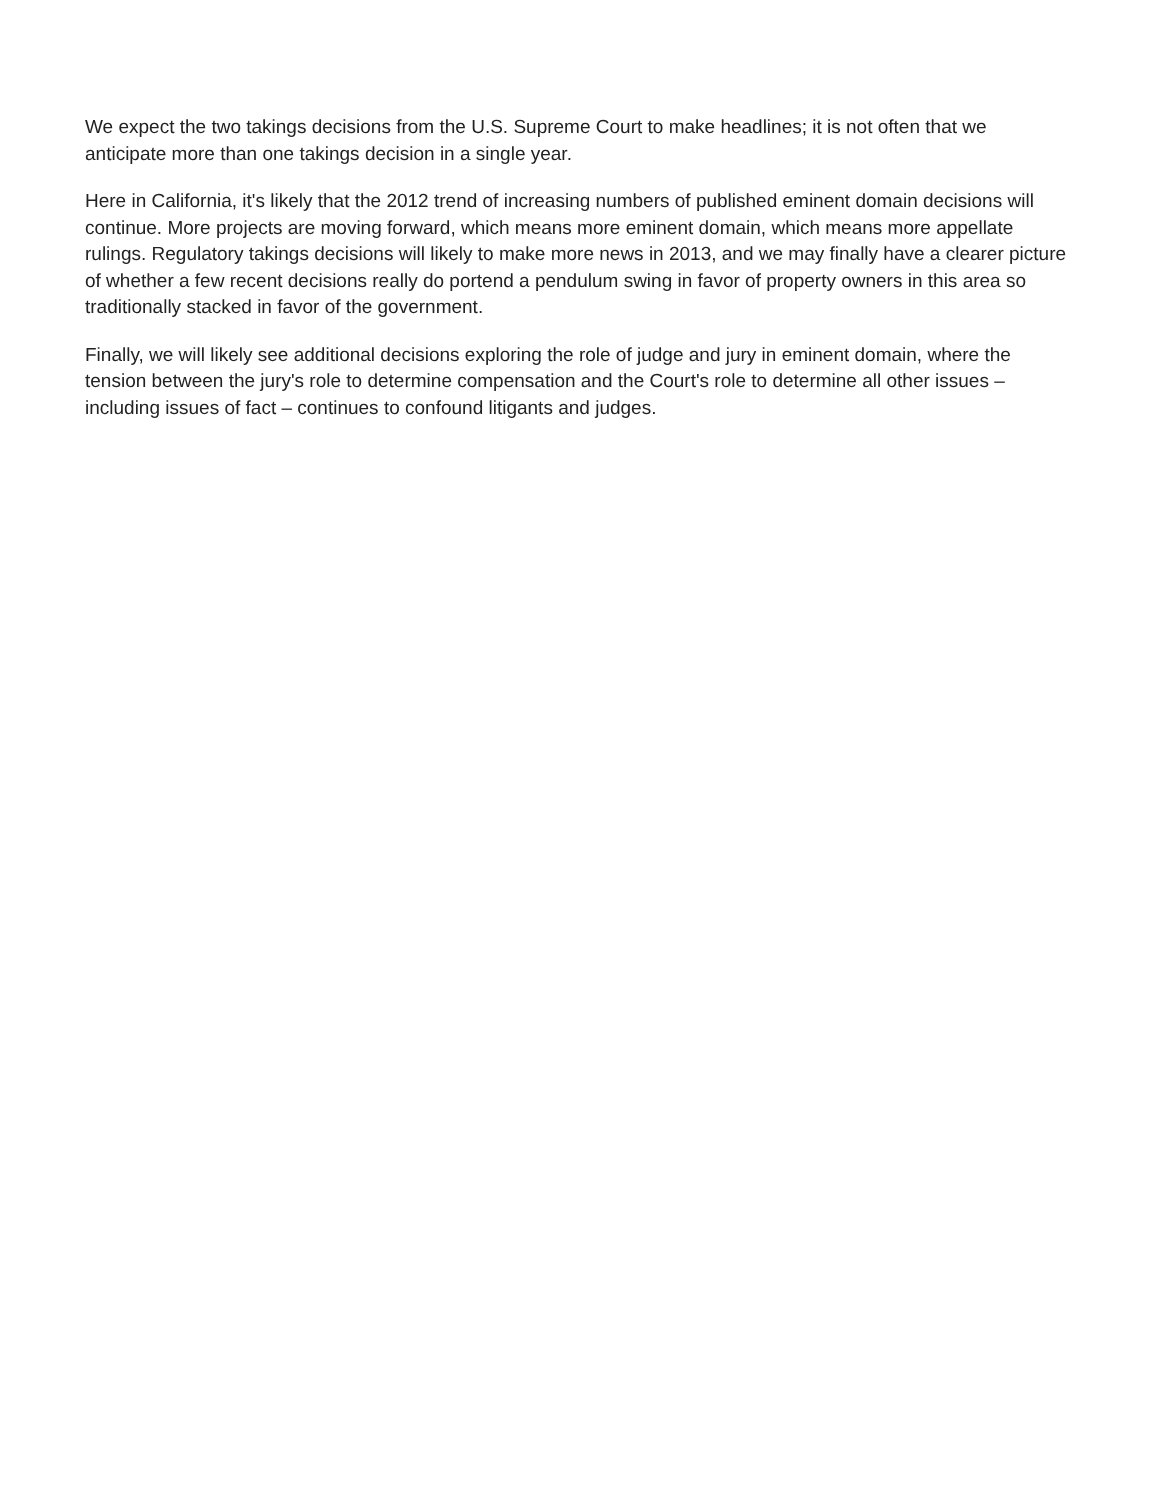We expect the two takings decisions from the U.S. Supreme Court to make headlines; it is not often that we anticipate more than one takings decision in a single year.
Here in California, it's likely that the 2012 trend of increasing numbers of published eminent domain decisions will continue. More projects are moving forward, which means more eminent domain, which means more appellate rulings. Regulatory takings decisions will likely to make more news in 2013, and we may finally have a clearer picture of whether a few recent decisions really do portend a pendulum swing in favor of property owners in this area so traditionally stacked in favor of the government.
Finally, we will likely see additional decisions exploring the role of judge and jury in eminent domain, where the tension between the jury's role to determine compensation and the Court's role to determine all other issues – including issues of fact – continues to confound litigants and judges.